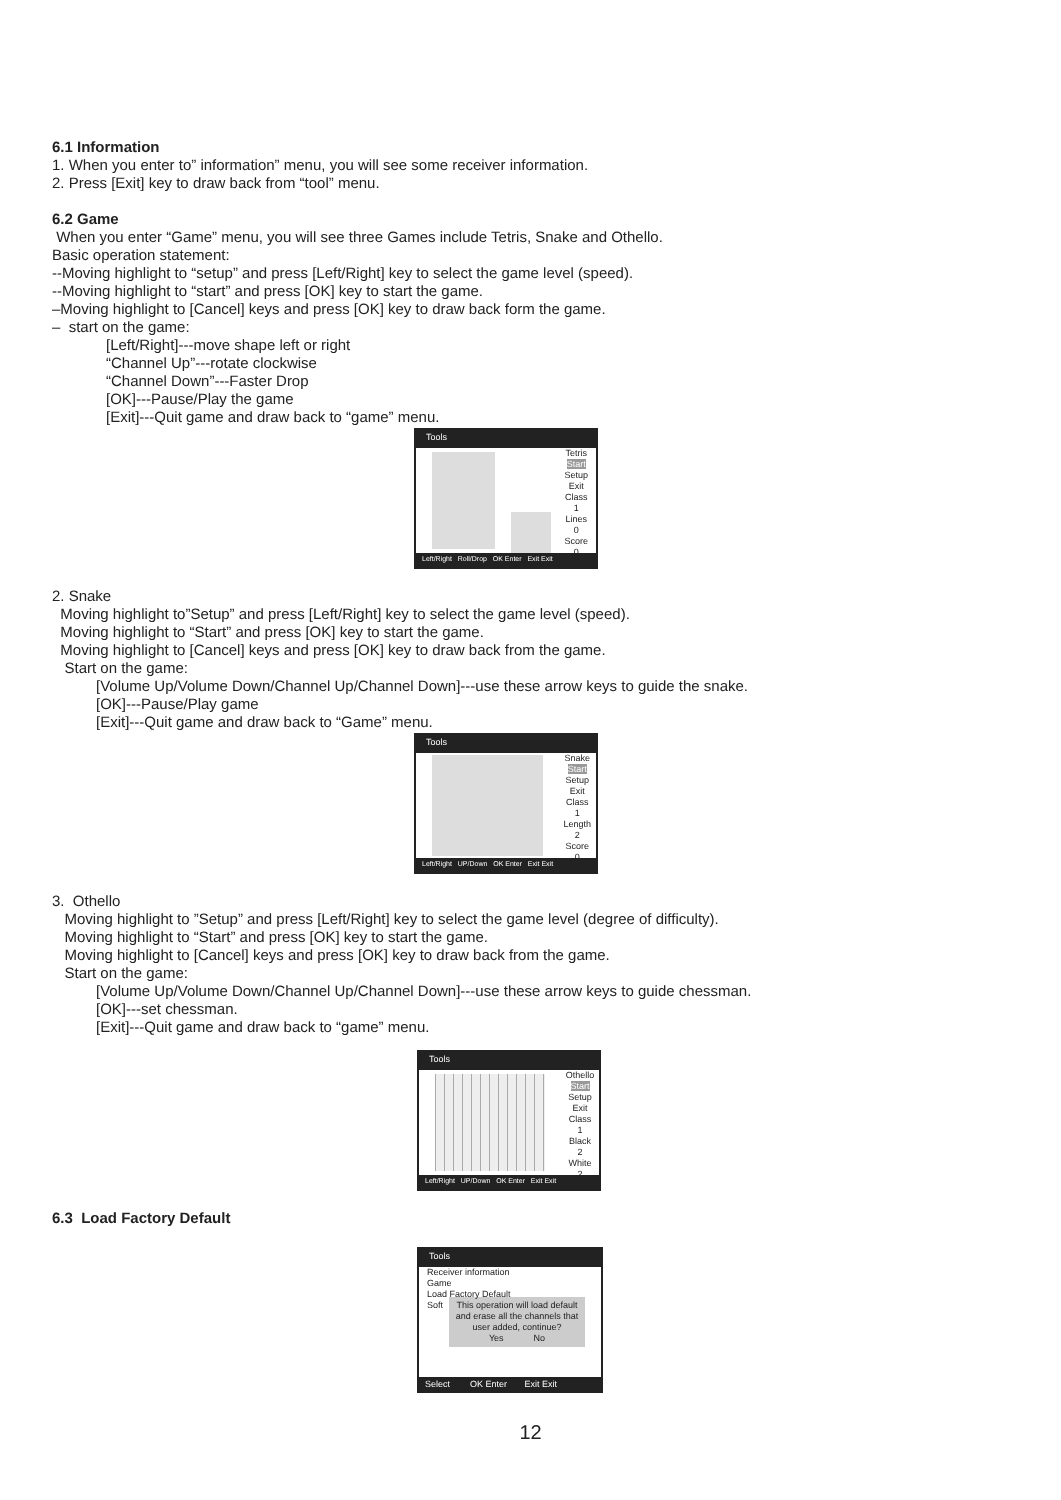6.1 Information
1. When you enter to” information” menu, you will see some receiver information.
2. Press [Exit] key to draw back from “tool” menu.
6.2 Game
When you enter “Game” menu, you will see three Games include Tetris, Snake and Othello.
Basic operation statement:
--Moving highlight to “setup” and press [Left/Right] key to select the game level (speed).
--Moving highlight to “start” and press [OK] key to start the game.
–Moving highlight to [Cancel] keys and press [OK] key to draw back form the game.
– start on the game:
[Left/Right]---move shape left or right
“Channel Up”---rotate clockwise
“Channel Down”---Faster Drop
[OK]---Pause/Play the game
[Exit]---Quit game and draw back to “game” menu.
Tools
Tetris
Start
Setup
Exit
Class
1
Lines
0
Score
0
Left/Right Roll/Drop OK Enter Exit Exit
2. Snake
Moving highlight to”Setup” and press [Left/Right] key to select the game level (speed).
Moving highlight to “Start” and press [OK] key to start the game.
Moving highlight to [Cancel] keys and press [OK] key to draw back from the game.
Start on the game:
[Volume Up/Volume Down/Channel Up/Channel Down]---use these arrow keys to guide the snake.
[OK]---Pause/Play game
[Exit]---Quit game and draw back to “Game” menu.
Tools
Snake
Start
Setup
Exit
Class
1
Length
2
Score
0
Left/Right UP/Down OK Enter Exit Exit
3. Othello
Moving highlight to ”Setup” and press [Left/Right] key to select the game level (degree of difficulty).
Moving highlight to “Start” and press [OK] key to start the game.
Moving highlight to [Cancel] keys and press [OK] key to draw back from the game.
Start on the game:
[Volume Up/Volume Down/Channel Up/Channel Down]---use these arrow keys to guide chessman.
[OK]---set chessman.
[Exit]---Quit game and draw back to “game” menu.
Tools
Othello
Start
Setup
Exit
Class
1
Black
2
White
2
Left/Right UP/Down OK Enter Exit Exit
6.3 Load Factory Default
Tools
Receiver information
Game
Load Factory Default
Soft
This operation will load default and erase all the channels that user added, continue?
Yes No
Select OK Enter Exit Exit
12